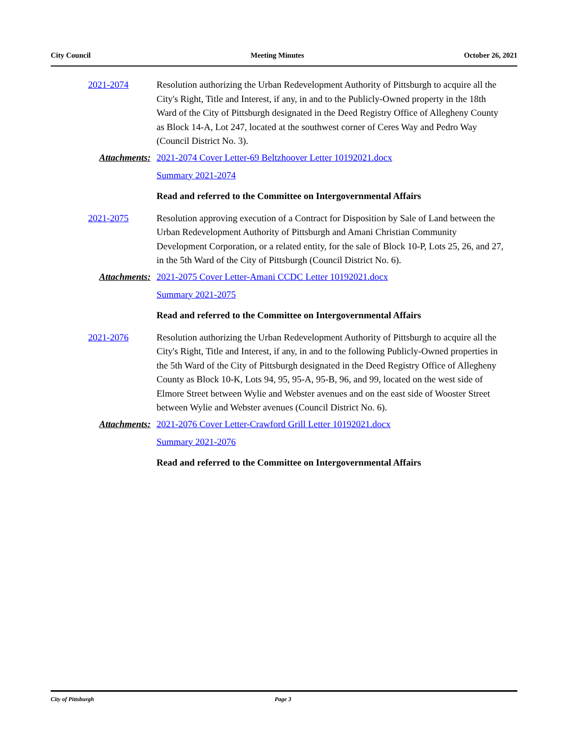City Council Meeting Minutes October 26, 2021
2021-2074 Resolution authorizing the Urban Redevelopment Authority of Pittsburgh to acquire all the City's Right, Title and Interest, if any, in and to the Publicly-Owned property in the 18th Ward of the City of Pittsburgh designated in the Deed Registry Office of Allegheny County as Block 14-A, Lot 247, located at the southwest corner of Ceres Way and Pedro Way (Council District No. 3).
Attachments: 2021-2074 Cover Letter-69 Beltzhoover Letter 10192021.docx
Summary 2021-2074
Read and referred to the Committee on Intergovernmental Affairs
2021-2075 Resolution approving execution of a Contract for Disposition by Sale of Land between the Urban Redevelopment Authority of Pittsburgh and Amani Christian Community Development Corporation, or a related entity, for the sale of Block 10-P, Lots 25, 26, and 27, in the 5th Ward of the City of Pittsburgh (Council District No. 6).
Attachments: 2021-2075 Cover Letter-Amani CCDC Letter 10192021.docx
Summary 2021-2075
Read and referred to the Committee on Intergovernmental Affairs
2021-2076 Resolution authorizing the Urban Redevelopment Authority of Pittsburgh to acquire all the City's Right, Title and Interest, if any, in and to the following Publicly-Owned properties in the 5th Ward of the City of Pittsburgh designated in the Deed Registry Office of Allegheny County as Block 10-K, Lots 94, 95, 95-A, 95-B, 96, and 99, located on the west side of Elmore Street between Wylie and Webster avenues and on the east side of Wooster Street between Wylie and Webster avenues (Council District No. 6).
Attachments: 2021-2076 Cover Letter-Crawford Grill Letter 10192021.docx
Summary 2021-2076
Read and referred to the Committee on Intergovernmental Affairs
City of Pittsburgh Page 3